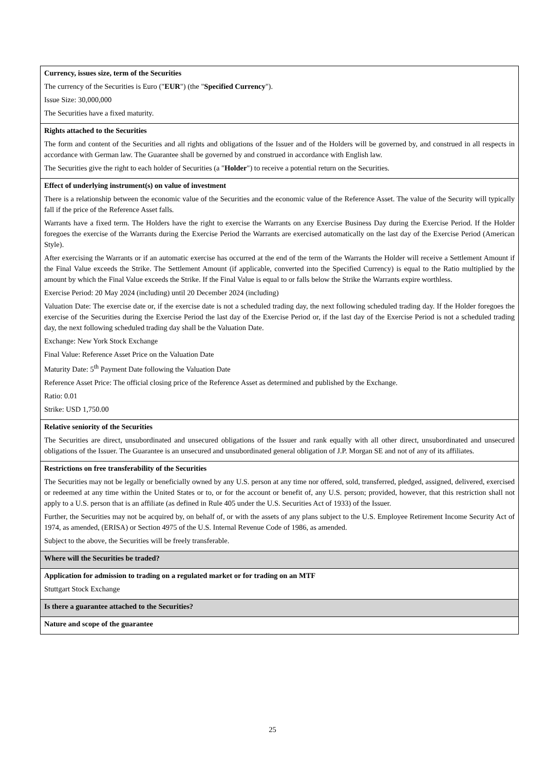| Currency, issues size, term of the Securities The currency of the Securities is Euro (" EUR ") (the " Specified Currency "). Issue Size: 30,000,000 The Securities have a fixed maturity. |
| Rights attached to the Securities The form and content of the Securities and all rights and obligations of the Issuer and of the Holders will be governed by, and construed in all respects in accordance with German law. The Guarantee shall be governed by and construed in accordance with English law. The Securities give the right to each holder of Securities (a " Holder ") to receive a potential return on the Securities. |
| Effect of underlying instrument(s) on value of investment There is a relationship between the economic value of the Securities and the economic value of the Reference Asset. The value of the Security will typically fall if the price of the Reference Asset falls. Warrants have a fixed term. The Holders have the right to exercise the Warrants on any Exercise Business Day during the Exercise Period. If the Holder foregoes the exercise of the Warrants during the Exercise Period the Warrants are exercised automatically on the last day of the Exercise Period (American Style). After exercising the Warrants or if an automatic exercise has occurred at the end of the term of the Warrants the Holder will receive a Settlement Amount if the Final Value exceeds the Strike. The Settlement Amount (if applicable, converted into the Specified Currency) is equal to the Ratio multiplied by the amount by which the Final Value exceeds the Strike. If the Final Value is equal to or falls below the Strike the Warrants expire worthless. Exercise Period: 20 May 2024 (including) until 20 December 2024 (including) Valuation Date: The exercise date or, if the exercise date is not a scheduled trading day, the next following scheduled trading day. If the Holder foregoes the exercise of the Securities during the Exercise Period the last day of the Exercise Period or, if the last day of the Exercise Period is not a scheduled trading day, the next following scheduled trading day shall be the Valuation Date. Exchange: New York Stock Exchange Final Value: Reference Asset Price on the Valuation Date Maturity Date: 5<sup>th</sup> Payment Date following the Valuation Date Reference Asset Price: The official closing price of the Reference Asset as determined and published by the Exchange. Ratio: 0.01 Strike: USD 1,750.00 |
| Relative seniority of the Securities The Securities are direct, unsubordinated and unsecured obligations of the Issuer and rank equally with all other direct, unsubordinated and unsecured obligations of the Issuer. The Guarantee is an unsecured and unsubordinated general obligation of J.P. Morgan SE and not of any of its affiliates. |
| Restrictions on free transferability of the Securities The Securities may not be legally or beneficially owned by any U.S. person at any time nor offered, sold, transferred, pledged, assigned, delivered, exercised or redeemed at any time within the United States or to, or for the account or benefit of, any U.S. person; provided, however, that this restriction shall not apply to a U.S. person that is an affiliate (as defined in Rule 405 under the U.S. Securities Act of 1933) of the Issuer. Further, the Securities may not be acquired by, on behalf of, or with the assets of any plans subject to the U.S. Employee Retirement Income Security Act of 1974, as amended, (ERISA) or Section 4975 of the U.S. Internal Revenue Code of 1986, as amended. Subject to the above, the Securities will be freely transferable. |
| Where will the Securities be traded? |
| Application for admission to trading on a regulated market or for trading on an MTF Stuttgart Stock Exchange |
| Is there a guarantee attached to the Securities? |
| Nature and scope of the guarantee |
25